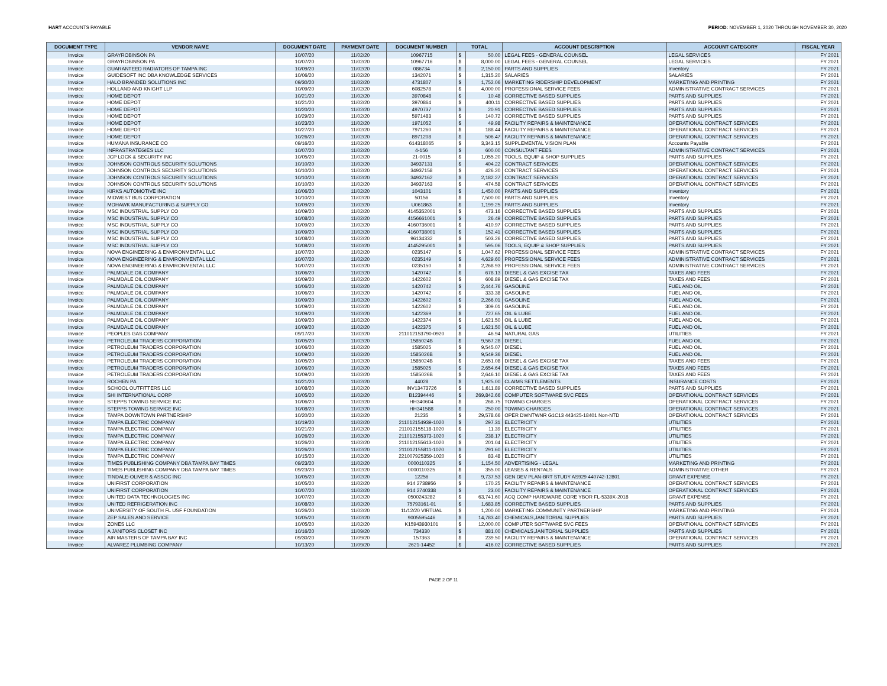HART ACCOUNTS PAYABLE PERIOD: NOVEMBER 1, 2020 THROUGH NOVEMBER 30, 2020
| DOCUMENT TYPE | VENDOR NAME | DOCUMENT DATE | PAYMENT DATE | DOCUMENT NUMBER | TOTAL | | ACCOUNT DESCRIPTION | ACCOUNT CATEGORY | FISCAL YEAR |
| --- | --- | --- | --- | --- | --- | --- | --- | --- | --- |
| Invoice | GRAYROBINSON PA | 10/07/20 | 11/02/20 | 10967715 | $ | 50.00 | LEGAL FEES - GENERAL COUNSEL | LEGAL SERVICES | FY 2021 |
| Invoice | GRAYROBINSON PA | 10/07/20 | 11/02/20 | 10967716 | $ | 8,000.00 | LEGAL FEES - GENERAL COUNSEL | LEGAL SERVICES | FY 2021 |
| Invoice | GUARANTEED RADIATORS OF TAMPA INC | 10/09/20 | 11/02/20 | 086734 | $ | 2,150.00 | PARTS AND SUPPLIES | Inventory | FY 2021 |
| Invoice | GUIDESOFT INC DBA KNOWLEDGE SERVICES | 10/06/20 | 11/02/20 | 1342071 | $ | 1,315.20 | SALARIES | SALARIES | FY 2021 |
| Invoice | HALO BRANDED SOLUTIONS INC | 09/30/20 | 11/02/20 | 4731807 | $ | 1,752.06 | MARKETING RIDERSHIP DEVELOPMENT | MARKETING AND PRINTING | FY 2021 |
| Invoice | HOLLAND AND KNIGHT LLP | 10/09/20 | 11/02/20 | 6082578 | $ | 4,000.00 | PROFESSIONAL SERVICE FEES | ADMINISTRATIVE CONTRACT SERVICES | FY 2021 |
| Invoice | HOME DEPOT | 10/21/20 | 11/02/20 | 3970848 | $ | 10.48 | CORRECTIVE BASED SUPPLIES | PARTS AND SUPPLIES | FY 2021 |
| Invoice | HOME DEPOT | 10/21/20 | 11/02/20 | 3970864 | $ | 400.11 | CORRECTIVE BASED SUPPLIES | PARTS AND SUPPLIES | FY 2021 |
| Invoice | HOME DEPOT | 10/20/20 | 11/02/20 | 4970737 | $ | 20.91 | CORRECTIVE BASED SUPPLIES | PARTS AND SUPPLIES | FY 2021 |
| Invoice | HOME DEPOT | 10/29/20 | 11/02/20 | 5971483 | $ | 140.72 | CORRECTIVE BASED SUPPLIES | PARTS AND SUPPLIES | FY 2021 |
| Invoice | HOME DEPOT | 10/23/20 | 11/02/20 | 1971052 | $ | 49.98 | FACILITY REPAIRS & MAINTENANCE | OPERATIONAL CONTRACT SERVICES | FY 2021 |
| Invoice | HOME DEPOT | 10/27/20 | 11/02/20 | 7971260 | $ | 188.44 | FACILITY REPAIRS & MAINTENANCE | OPERATIONAL CONTRACT SERVICES | FY 2021 |
| Invoice | HOME DEPOT | 10/26/20 | 11/02/20 | 8971208 | $ | 506.47 | FACILITY REPAIRS & MAINTENANCE | OPERATIONAL CONTRACT SERVICES | FY 2021 |
| Invoice | HUMANA INSURANCE CO | 09/16/20 | 11/02/20 | 614318065 | $ | 3,343.15 | SUPPLEMENTAL VISION PLAN | Accounts Payable | FY 2021 |
| Invoice | INFRASTRATEGIES LLC | 10/07/20 | 11/02/20 | 4-156 | $ | 600.00 | CONSULTANT FEES | ADMINISTRATIVE CONTRACT SERVICES | FY 2021 |
| Invoice | JCP LOCK & SECURITY INC | 10/05/20 | 11/02/20 | 21-0015 | $ | 1,055.20 | TOOLS, EQUIP & SHOP SUPPLIES | PARTS AND SUPPLIES | FY 2021 |
| Invoice | JOHNSON CONTROLS SECURITY SOLUTIONS | 10/10/20 | 11/02/20 | 34937131 | $ | 404.22 | CONTRACT SERVICES | OPERATIONAL CONTRACT SERVICES | FY 2021 |
| Invoice | JOHNSON CONTROLS SECURITY SOLUTIONS | 10/10/20 | 11/02/20 | 34937158 | $ | 426.20 | CONTRACT SERVICES | OPERATIONAL CONTRACT SERVICES | FY 2021 |
| Invoice | JOHNSON CONTROLS SECURITY SOLUTIONS | 10/10/20 | 11/02/20 | 34937162 | $ | 2,182.27 | CONTRACT SERVICES | OPERATIONAL CONTRACT SERVICES | FY 2021 |
| Invoice | JOHNSON CONTROLS SECURITY SOLUTIONS | 10/10/20 | 11/02/20 | 34937163 | $ | 474.58 | CONTRACT SERVICES | OPERATIONAL CONTRACT SERVICES | FY 2021 |
| Invoice | KIRKS AUTOMOTIVE INC | 10/06/20 | 11/02/20 | 1043101 | $ | 1,450.00 | PARTS AND SUPPLIES | Inventory | FY 2021 |
| Invoice | MIDWEST BUS CORPORATION | 10/10/20 | 11/02/20 | 50156 | $ | 7,500.00 | PARTS AND SUPPLIES | Inventory | FY 2021 |
| Invoice | MOHAWK MANUFACTURING & SUPPLY CO | 10/09/20 | 11/02/20 | U061863 | $ | 1,199.25 | PARTS AND SUPPLIES | Inventory | FY 2021 |
| Invoice | MSC INDUSTRIAL SUPPLY CO | 10/09/20 | 11/02/20 | 4145352001 | $ | 473.16 | CORRECTIVE BASED SUPPLIES | PARTS AND SUPPLIES | FY 2021 |
| Invoice | MSC INDUSTRIAL SUPPLY CO | 10/08/20 | 11/02/20 | 4156661001 | $ | 26.49 | CORRECTIVE BASED SUPPLIES | PARTS AND SUPPLIES | FY 2021 |
| Invoice | MSC INDUSTRIAL SUPPLY CO | 10/09/20 | 11/02/20 | 4160736001 | $ | 410.97 | CORRECTIVE BASED SUPPLIES | PARTS AND SUPPLIES | FY 2021 |
| Invoice | MSC INDUSTRIAL SUPPLY CO | 10/09/20 | 11/02/20 | 4160738001 | $ | 152.41 | CORRECTIVE BASED SUPPLIES | PARTS AND SUPPLIES | FY 2021 |
| Invoice | MSC INDUSTRIAL SUPPLY CO | 10/08/20 | 11/02/20 | 96134332 | $ | 503.26 | CORRECTIVE BASED SUPPLIES | PARTS AND SUPPLIES | FY 2021 |
| Invoice | MSC INDUSTRIAL SUPPLY CO | 10/08/20 | 11/02/20 | 4145295001 | $ | 595.06 | TOOLS, EQUIP & SHOP SUPPLIES | PARTS AND SUPPLIES | FY 2021 |
| Invoice | NOVA ENGINEERING & ENVIRONMENTAL LLC | 10/07/20 | 11/02/20 | 0235147 | $ | 1,047.62 | PROFESSIONAL SERVICE FEES | ADMINISTRATIVE CONTRACT SERVICES | FY 2021 |
| Invoice | NOVA ENGINEERING & ENVIRONMENTAL LLC | 10/07/20 | 11/02/20 | 0235149 | $ | 4,629.60 | PROFESSIONAL SERVICE FEES | ADMINISTRATIVE CONTRACT SERVICES | FY 2021 |
| Invoice | NOVA ENGINEERING & ENVIRONMENTAL LLC | 10/07/20 | 11/02/20 | 0235150 | $ | 2,268.93 | PROFESSIONAL SERVICE FEES | ADMINISTRATIVE CONTRACT SERVICES | FY 2021 |
| Invoice | PALMDALE OIL COMPANY | 10/06/20 | 11/02/20 | 1420742 | $ | 678.13 | DIESEL & GAS EXCISE TAX | TAXES AND FEES | FY 2021 |
| Invoice | PALMDALE OIL COMPANY | 10/09/20 | 11/02/20 | 1422602 | $ | 608.89 | DIESEL & GAS EXCISE TAX | TAXES AND FEES | FY 2021 |
| Invoice | PALMDALE OIL COMPANY | 10/06/20 | 11/02/20 | 1420742 | $ | 2,444.76 | GASOLINE | FUEL AND OIL | FY 2021 |
| Invoice | PALMDALE OIL COMPANY | 10/06/20 | 11/02/20 | 1420742 | $ | 333.38 | GASOLINE | FUEL AND OIL | FY 2021 |
| Invoice | PALMDALE OIL COMPANY | 10/09/20 | 11/02/20 | 1422602 | $ | 2,266.01 | GASOLINE | FUEL AND OIL | FY 2021 |
| Invoice | PALMDALE OIL COMPANY | 10/09/20 | 11/02/20 | 1422602 | $ | 309.01 | GASOLINE | FUEL AND OIL | FY 2021 |
| Invoice | PALMDALE OIL COMPANY | 10/09/20 | 11/02/20 | 1422369 | $ | 727.65 | OIL & LUBE | FUEL AND OIL | FY 2021 |
| Invoice | PALMDALE OIL COMPANY | 10/09/20 | 11/02/20 | 1422374 | $ | 1,621.50 | OIL & LUBE | FUEL AND OIL | FY 2021 |
| Invoice | PALMDALE OIL COMPANY | 10/09/20 | 11/02/20 | 1422375 | $ | 1,621.50 | OIL & LUBE | FUEL AND OIL | FY 2021 |
| Invoice | PEOPLES GAS COMPANY | 09/17/20 | 11/02/20 | 211012153790-0920 | $ | 46.94 | NATURAL GAS | UTILITIES | FY 2021 |
| Invoice | PETROLEUM TRADERS CORPORATION | 10/05/20 | 11/02/20 | 1585024B | $ | 9,567.28 | DIESEL | FUEL AND OIL | FY 2021 |
| Invoice | PETROLEUM TRADERS CORPORATION | 10/06/20 | 11/02/20 | 1585025 | $ | 9,545.07 | DIESEL | FUEL AND OIL | FY 2021 |
| Invoice | PETROLEUM TRADERS CORPORATION | 10/09/20 | 11/02/20 | 1585026B | $ | 9,549.36 | DIESEL | FUEL AND OIL | FY 2021 |
| Invoice | PETROLEUM TRADERS CORPORATION | 10/05/20 | 11/02/20 | 1585024B | $ | 2,651.08 | DIESEL & GAS EXCISE TAX | TAXES AND FEES | FY 2021 |
| Invoice | PETROLEUM TRADERS CORPORATION | 10/06/20 | 11/02/20 | 1585025 | $ | 2,654.64 | DIESEL & GAS EXCISE TAX | TAXES AND FEES | FY 2021 |
| Invoice | PETROLEUM TRADERS CORPORATION | 10/09/20 | 11/02/20 | 1585026B | $ | 2,646.10 | DIESEL & GAS EXCISE TAX | TAXES AND FEES | FY 2021 |
| Invoice | ROCHEN PA | 10/21/20 | 11/02/20 | 44028 | $ | 1,925.00 | CLAIMS SETTLEMENTS | INSURANCE COSTS | FY 2021 |
| Invoice | SCHOOL OUTFITTERS LLC | 10/08/20 | 11/02/20 | INV13473726 | $ | 1,611.89 | CORRECTIVE BASED SUPPLIES | PARTS AND SUPPLIES | FY 2021 |
| Invoice | SHI INTERNATIONAL CORP | 10/05/20 | 11/02/20 | B12394446 | $ | 269,842.66 | COMPUTER SOFTWARE SVC FEES | OPERATIONAL CONTRACT SERVICES | FY 2021 |
| Invoice | STEPPS TOWING SERVICE INC | 10/06/20 | 11/02/20 | HH340604 | $ | 268.75 | TOWING CHARGES | OPERATIONAL CONTRACT SERVICES | FY 2021 |
| Invoice | STEPPS TOWING SERVICE INC | 10/08/20 | 11/02/20 | HH341588 | $ | 250.00 | TOWING CHARGES | OPERATIONAL CONTRACT SERVICES | FY 2021 |
| Invoice | TAMPA DOWNTOWN PARTNERSHIP | 10/20/20 | 11/02/20 | 21235 | $ | 29,578.66 | OPER DWNTWNR G1C13 443425-18401 Non-NTD | OPERATIONAL CONTRACT SERVICES | FY 2021 |
| Invoice | TAMPA ELECTRIC COMPANY | 10/19/20 | 11/02/20 | 211012154939-1020 | $ | 297.31 | ELECTRICITY | UTILITIES | FY 2021 |
| Invoice | TAMPA ELECTRIC COMPANY | 10/21/20 | 11/02/20 | 211012155118-1020 | $ | 11.39 | ELECTRICITY | UTILITIES | FY 2021 |
| Invoice | TAMPA ELECTRIC COMPANY | 10/26/20 | 11/02/20 | 211012155373-1020 | $ | 238.17 | ELECTRICITY | UTILITIES | FY 2021 |
| Invoice | TAMPA ELECTRIC COMPANY | 10/26/20 | 11/02/20 | 211012155613-1020 | $ | 201.04 | ELECTRICITY | UTILITIES | FY 2021 |
| Invoice | TAMPA ELECTRIC COMPANY | 10/26/20 | 11/02/20 | 211012155811-1020 | $ | 291.60 | ELECTRICITY | UTILITIES | FY 2021 |
| Invoice | TAMPA ELECTRIC COMPANY | 10/15/20 | 11/02/20 | 221007925359-1020 | $ | 83.48 | ELECTRICITY | UTILITIES | FY 2021 |
| Invoice | TIMES PUBLISHING COMPANY DBA TAMPA BAY TIMES | 09/23/20 | 11/02/20 | 0000110325 | $ | 1,154.50 | ADVERTISING - LEGAL | MARKETING AND PRINTING | FY 2021 |
| Invoice | TIMES PUBLISHING COMPANY DBA TAMPA BAY TIMES | 09/23/20 | 11/02/20 | 0000110325 | $ | 355.00 | LEASES & RENTALS | ADMINISTRATIVE OTHER | FY 2021 |
| Invoice | TINDALE-OLIVER & ASSOC INC | 10/05/20 | 11/02/20 | 12256 | $ | 9,737.53 | GEN DEV PLAN-BRT STUDY AS929 440742-12801 | GRANT EXPENSE | FY 2021 |
| Invoice | UNIFIRST CORPORATION | 10/05/20 | 11/02/20 | 914 2738956 | $ | 170.25 | FACILITY REPAIRS & MAINTENANCE | OPERATIONAL CONTRACT SERVICES | FY 2021 |
| Invoice | UNIFIRST CORPORATION | 10/07/20 | 11/02/20 | 914 2740338 | $ | 23.00 | FACILITY REPAIRS & MAINTENANCE | OPERATIONAL CONTRACT SERVICES | FY 2021 |
| Invoice | UNITED DATA TECHNOLOGIES INC | 10/07/20 | 11/02/20 | 0500243282 | $ | 63,741.60 | ACQ COMP HARDWARE CORE YBOR FL-5339X-2018 | GRANT EXPENSE | FY 2021 |
| Invoice | UNITED REFRIGERATION INC | 10/08/20 | 11/02/20 | 75793161-01 | $ | 1,683.85 | CORRECTIVE BASED SUPPLIES | PARTS AND SUPPLIES | FY 2021 |
| Invoice | UNIVERSITY OF SOUTH FL USF FOUNDATION | 10/26/20 | 11/02/20 | 11/12/20 VIRTUAL | $ | 1,200.00 | MARKETING COMMUNITY PARTNERSHIP | MARKETING AND PRINTING | FY 2021 |
| Invoice | ZEP SALES AND SERVICE | 10/05/20 | 11/02/20 | 9005595446 | $ | 14,783.40 | CHEMICALS,JANITORIAL SUPPLIES | PARTS AND SUPPLIES | FY 2021 |
| Invoice | ZONES LLC | 10/05/20 | 11/02/20 | K15943930101 | $ | 12,000.00 | COMPUTER SOFTWARE SVC FEES | OPERATIONAL CONTRACT SERVICES | FY 2021 |
| Invoice | A JANITORS CLOSET INC | 10/16/20 | 11/09/20 | 734330 | $ | 881.00 | CHEMICALS,JANITORIAL SUPPLIES | PARTS AND SUPPLIES | FY 2021 |
| Invoice | AIR MASTERS OF TAMPA BAY INC | 09/30/20 | 11/09/20 | 157363 | $ | 239.50 | FACILITY REPAIRS & MAINTENANCE | OPERATIONAL CONTRACT SERVICES | FY 2021 |
| Invoice | ALVAREZ PLUMBING COMPANY | 10/13/20 | 11/09/20 | 2621-14452 | $ | 416.02 | CORRECTIVE BASED SUPPLIES | PARTS AND SUPPLIES | FY 2021 |
PAGE 2 OF 11